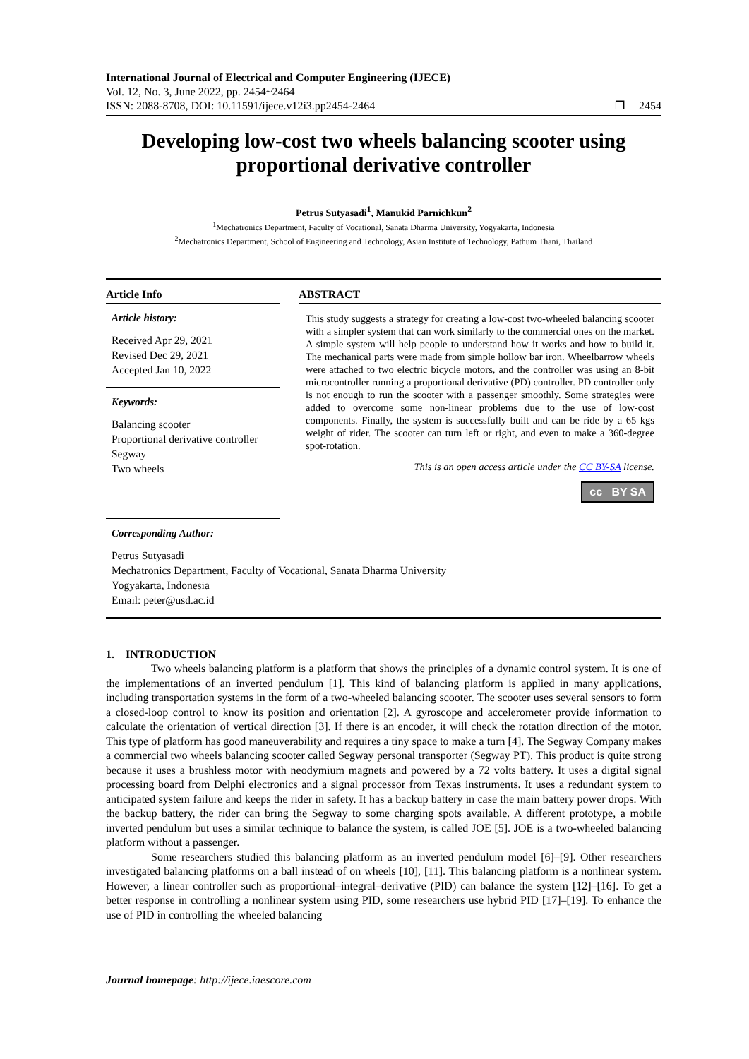International Journal of Electrical and Computer Engineering (IJECE)
Vol. 12, No. 3, June 2022, pp. 2454~2464
ISSN: 2088-8708, DOI: 10.11591/ijece.v12i3.pp2454-2464 ❒ 2454
Developing low-cost two wheels balancing scooter using proportional derivative controller
Petrus Sutyasadi<sup>1</sup>, Manukid Parnichkun<sup>2</sup>
<sup>1</sup> Mechatronics Department, Faculty of Vocational, Sanata Dharma University, Yogyakarta, Indonesia
<sup>2</sup> Mechatronics Department, School of Engineering and Technology, Asian Institute of Technology, Pathum Thani, Thailand
Article Info
Article history:
Received Apr 29, 2021
Revised Dec 29, 2021
Accepted Jan 10, 2022
Keywords:
Balancing scooter
Proportional derivative controller
Segway
Two wheels
ABSTRACT
This study suggests a strategy for creating a low-cost two-wheeled balancing scooter with a simpler system that can work similarly to the commercial ones on the market. A simple system will help people to understand how it works and how to build it. The mechanical parts were made from simple hollow bar iron. Wheelbarrow wheels were attached to two electric bicycle motors, and the controller was using an 8-bit microcontroller running a proportional derivative (PD) controller. PD controller only is not enough to run the scooter with a passenger smoothly. Some strategies were added to overcome some non-linear problems due to the use of low-cost components. Finally, the system is successfully built and can be ride by a 65 kgs weight of rider. The scooter can turn left or right, and even to make a 360-degree spot-rotation.
This is an open access article under the CC BY-SA license.
cc BY SA
Corresponding Author:
Petrus Sutyasadi
Mechatronics Department, Faculty of Vocational, Sanata Dharma University
Yogyakarta, Indonesia
Email: peter@usd.ac.id
1. INTRODUCTION
Two wheels balancing platform is a platform that shows the principles of a dynamic control system. It is one of the implementations of an inverted pendulum [1]. This kind of balancing platform is applied in many applications, including transportation systems in the form of a two-wheeled balancing scooter. The scooter uses several sensors to form a closed-loop control to know its position and orientation [2]. A gyroscope and accelerometer provide information to calculate the orientation of vertical direction [3]. If there is an encoder, it will check the rotation direction of the motor. This type of platform has good maneuverability and requires a tiny space to make a turn [4]. The Segway Company makes a commercial two wheels balancing scooter called Segway personal transporter (Segway PT). This product is quite strong because it uses a brushless motor with neodymium magnets and powered by a 72 volts battery. It uses a digital signal processing board from Delphi electronics and a signal processor from Texas instruments. It uses a redundant system to anticipated system failure and keeps the rider in safety. It has a backup battery in case the main battery power drops. With the backup battery, the rider can bring the Segway to some charging spots available. A different prototype, a mobile inverted pendulum but uses a similar technique to balance the system, is called JOE [5]. JOE is a two-wheeled balancing platform without a passenger.
Some researchers studied this balancing platform as an inverted pendulum model [6]–[9]. Other researchers investigated balancing platforms on a ball instead of on wheels [10], [11]. This balancing platform is a nonlinear system. However, a linear controller such as proportional–integral–derivative (PID) can balance the system [12]–[16]. To get a better response in controlling a nonlinear system using PID, some researchers use hybrid PID [17]–[19]. To enhance the use of PID in controlling the wheeled balancing
Journal homepage: http://ijece.iaescore.com